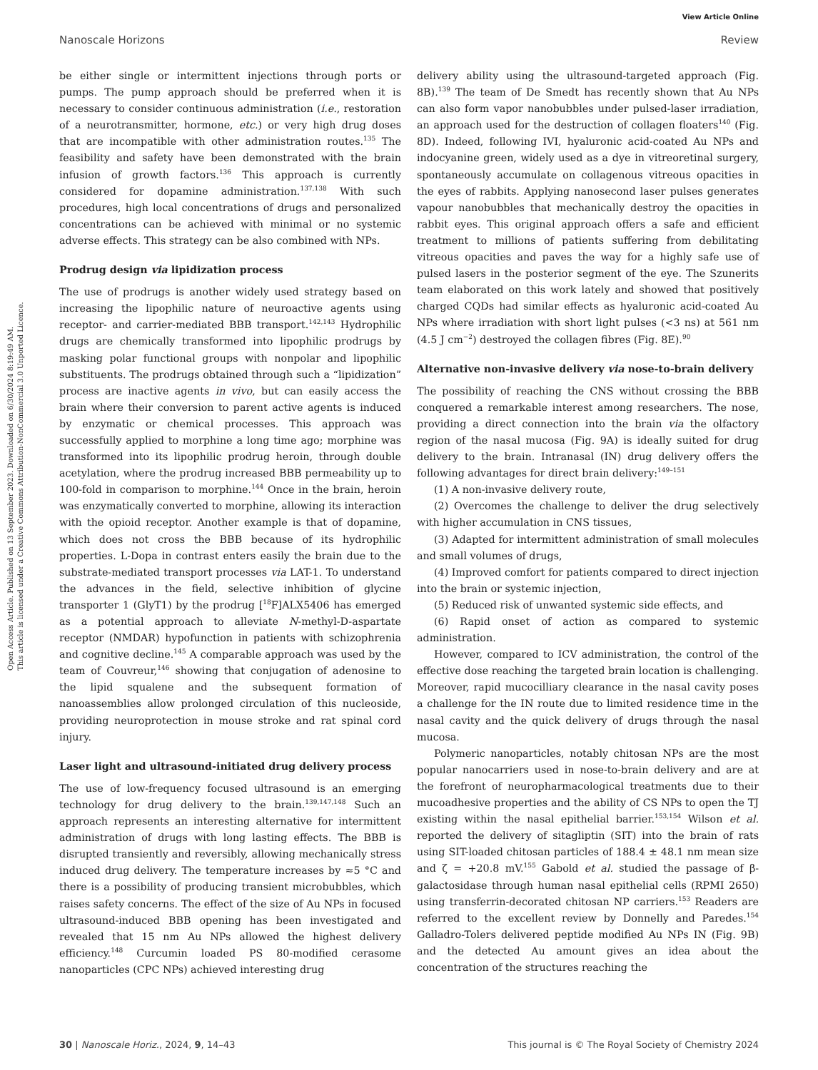View Article Online
Nanoscale Horizons Review
Open Access Article. Published on 13 September 2023. Downloaded on 6/30/2024 8:19:49 AM.
This article is licensed under a Creative Commons Attribution-NonCommercial 3.0 Unported Licence.
be either single or intermittent injections through ports or pumps. The pump approach should be preferred when it is necessary to consider continuous administration (i.e., restoration of a neurotransmitter, hormone, etc.) or very high drug doses that are incompatible with other administration routes.<sup>135</sup> The feasibility and safety have been demonstrated with the brain infusion of growth factors.<sup>136</sup> This approach is currently considered for dopamine administration.<sup>137,138</sup> With such procedures, high local concentrations of drugs and personalized concentrations can be achieved with minimal or no systemic adverse effects. This strategy can be also combined with NPs.
Prodrug design via lipidization process
The use of prodrugs is another widely used strategy based on increasing the lipophilic nature of neuroactive agents using receptor- and carrier-mediated BBB transport.<sup>142,143</sup> Hydrophilic drugs are chemically transformed into lipophilic prodrugs by masking polar functional groups with nonpolar and lipophilic substituents. The prodrugs obtained through such a “lipidization” process are inactive agents in vivo, but can easily access the brain where their conversion to parent active agents is induced by enzymatic or chemical processes. This approach was successfully applied to morphine a long time ago; morphine was transformed into its lipophilic prodrug heroin, through double acetylation, where the prodrug increased BBB permeability up to 100-fold in comparison to morphine.<sup>144</sup> Once in the brain, heroin was enzymatically converted to morphine, allowing its interaction with the opioid receptor. Another example is that of dopamine, which does not cross the BBB because of its hydrophilic properties. L-Dopa in contrast enters easily the brain due to the substrate-mediated transport processes via LAT-1. To understand the advances in the field, selective inhibition of glycine transporter 1 (GlyT1) by the prodrug [<sup>18</sup>F]ALX5406 has emerged as a potential approach to alleviate N-methyl-D-aspartate receptor (NMDAR) hypofunction in patients with schizophrenia and cognitive decline.<sup>145</sup> A comparable approach was used by the team of Couvreur,<sup>146</sup> showing that conjugation of adenosine to the lipid squalene and the subsequent formation of nanoassemblies allow prolonged circulation of this nucleoside, providing neuroprotection in mouse stroke and rat spinal cord injury.
Laser light and ultrasound-initiated drug delivery process
The use of low-frequency focused ultrasound is an emerging technology for drug delivery to the brain.<sup>139,147,148</sup> Such an approach represents an interesting alternative for intermittent administration of drugs with long lasting effects. The BBB is disrupted transiently and reversibly, allowing mechanically stress induced drug delivery. The temperature increases by ≈5 °C and there is a possibility of producing transient microbubbles, which raises safety concerns. The effect of the size of Au NPs in focused ultrasound-induced BBB opening has been investigated and revealed that 15 nm Au NPs allowed the highest delivery efficiency.<sup>148</sup> Curcumin loaded PS 80-modified cerasome nanoparticles (CPC NPs) achieved interesting drug
delivery ability using the ultrasound-targeted approach (Fig. 8B).<sup>139</sup> The team of De Smedt has recently shown that Au NPs can also form vapor nanobubbles under pulsed-laser irradiation, an approach used for the destruction of collagen floaters<sup>140</sup> (Fig. 8D). Indeed, following IVI, hyaluronic acid-coated Au NPs and indocyanine green, widely used as a dye in vitreoretinal surgery, spontaneously accumulate on collagenous vitreous opacities in the eyes of rabbits. Applying nanosecond laser pulses generates vapour nanobubbles that mechanically destroy the opacities in rabbit eyes. This original approach offers a safe and efficient treatment to millions of patients suffering from debilitating vitreous opacities and paves the way for a highly safe use of pulsed lasers in the posterior segment of the eye. The Szunerits team elaborated on this work lately and showed that positively charged CQDs had similar effects as hyaluronic acid-coated Au NPs where irradiation with short light pulses (<3 ns) at 561 nm (4.5 J cm<sup>−2</sup>) destroyed the collagen fibres (Fig. 8E).<sup>90</sup>
Alternative non-invasive delivery via nose-to-brain delivery
The possibility of reaching the CNS without crossing the BBB conquered a remarkable interest among researchers. The nose, providing a direct connection into the brain via the olfactory region of the nasal mucosa (Fig. 9A) is ideally suited for drug delivery to the brain. Intranasal (IN) drug delivery offers the following advantages for direct brain delivery:<sup>149–151</sup>
(1) A non-invasive delivery route,
(2) Overcomes the challenge to deliver the drug selectively with higher accumulation in CNS tissues,
(3) Adapted for intermittent administration of small molecules and small volumes of drugs,
(4) Improved comfort for patients compared to direct injection into the brain or systemic injection,
(5) Reduced risk of unwanted systemic side effects, and
(6) Rapid onset of action as compared to systemic administration.
However, compared to ICV administration, the control of the effective dose reaching the targeted brain location is challenging. Moreover, rapid mucocilliary clearance in the nasal cavity poses a challenge for the IN route due to limited residence time in the nasal cavity and the quick delivery of drugs through the nasal mucosa.
Polymeric nanoparticles, notably chitosan NPs are the most popular nanocarriers used in nose-to-brain delivery and are at the forefront of neuropharmacological treatments due to their mucoadhesive properties and the ability of CS NPs to open the TJ existing within the nasal epithelial barrier.<sup>153,154</sup> Wilson et al. reported the delivery of sitagliptin (SIT) into the brain of rats using SIT-loaded chitosan particles of 188.4 ± 48.1 nm mean size and ζ = +20.8 mV.<sup>155</sup> Gabold et al. studied the passage of β-galactosidase through human nasal epithelial cells (RPMI 2650) using transferrin-decorated chitosan NP carriers.<sup>153</sup> Readers are referred to the excellent review by Donnelly and Paredes.<sup>154</sup> Galladro-Tolers delivered peptide modified Au NPs IN (Fig. 9B) and the detected Au amount gives an idea about the concentration of the structures reaching the
30 | Nanoscale Horiz., 2024, 9, 14–43 This journal is © The Royal Society of Chemistry 2024